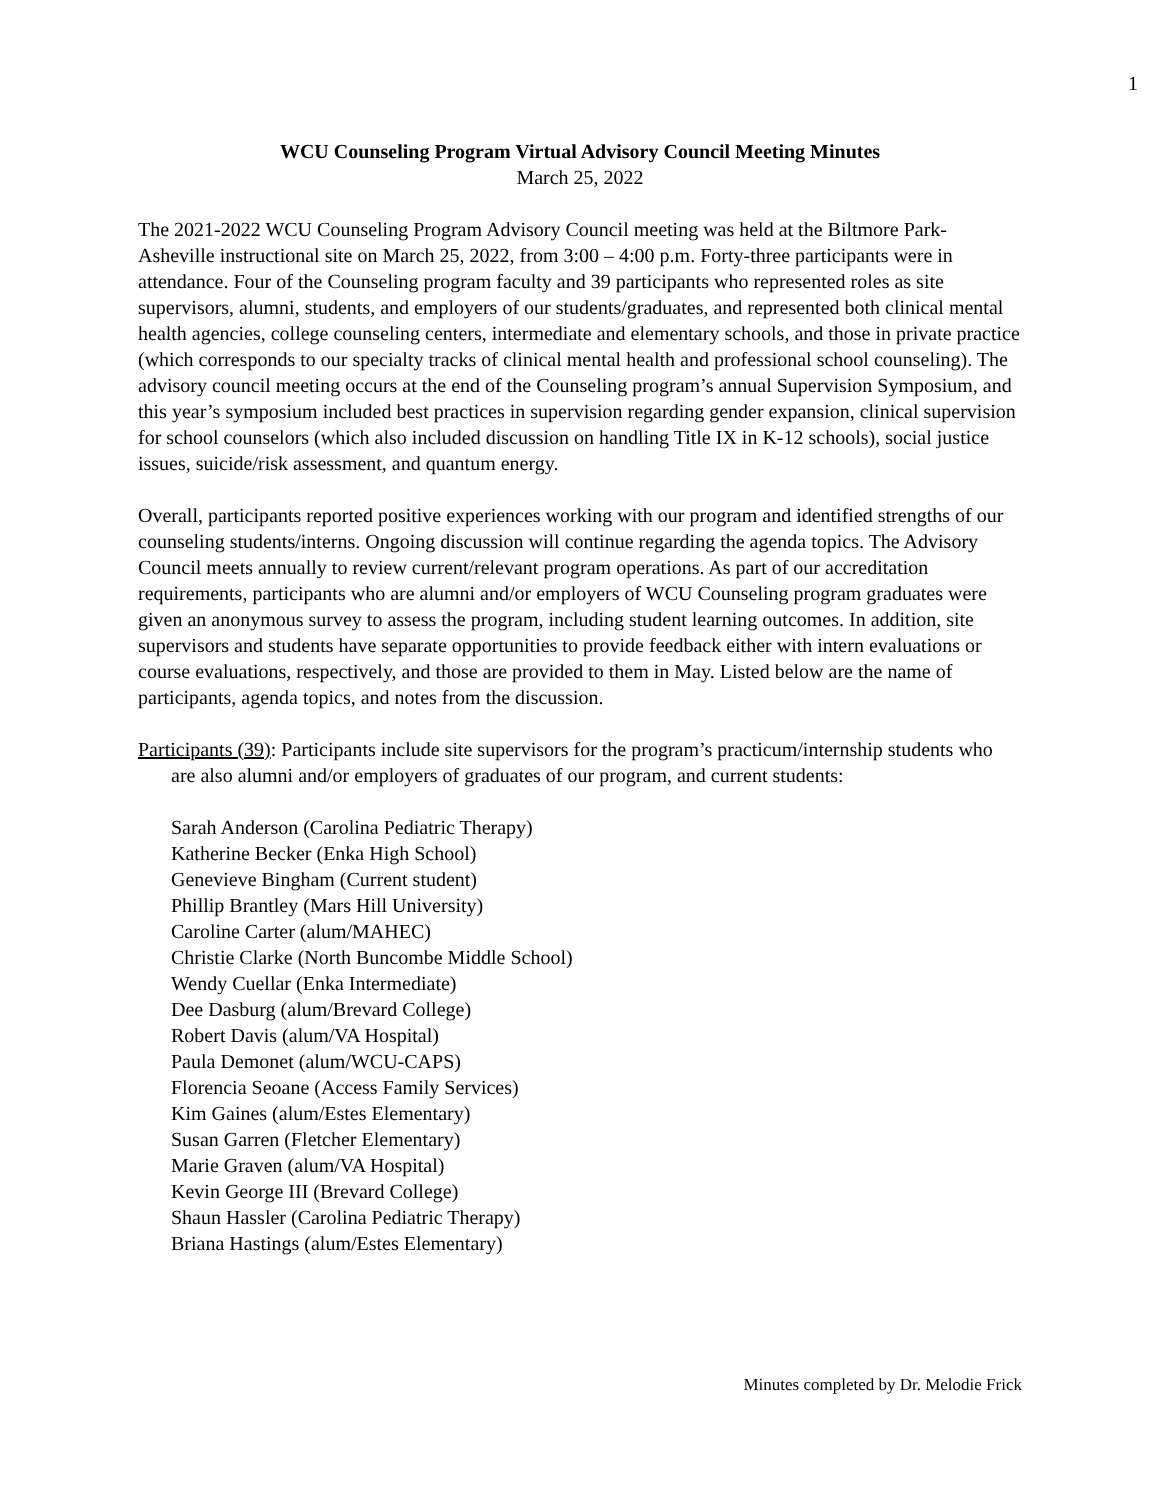1
WCU Counseling Program Virtual Advisory Council Meeting Minutes
March 25, 2022
The 2021-2022 WCU Counseling Program Advisory Council meeting was held at the Biltmore Park-Asheville instructional site on March 25, 2022, from 3:00 – 4:00 p.m. Forty-three participants were in attendance. Four of the Counseling program faculty and 39 participants who represented roles as site supervisors, alumni, students, and employers of our students/graduates, and represented both clinical mental health agencies, college counseling centers, intermediate and elementary schools, and those in private practice (which corresponds to our specialty tracks of clinical mental health and professional school counseling). The advisory council meeting occurs at the end of the Counseling program’s annual Supervision Symposium, and this year’s symposium included best practices in supervision regarding gender expansion, clinical supervision for school counselors (which also included discussion on handling Title IX in K-12 schools), social justice issues, suicide/risk assessment, and quantum energy.
Overall, participants reported positive experiences working with our program and identified strengths of our counseling students/interns. Ongoing discussion will continue regarding the agenda topics. The Advisory Council meets annually to review current/relevant program operations. As part of our accreditation requirements, participants who are alumni and/or employers of WCU Counseling program graduates were given an anonymous survey to assess the program, including student learning outcomes. In addition, site supervisors and students have separate opportunities to provide feedback either with intern evaluations or course evaluations, respectively, and those are provided to them in May. Listed below are the name of participants, agenda topics, and notes from the discussion.
Participants (39): Participants include site supervisors for the program’s practicum/internship students who are also alumni and/or employers of graduates of our program, and current students:
Sarah Anderson (Carolina Pediatric Therapy)
Katherine Becker (Enka High School)
Genevieve Bingham (Current student)
Phillip Brantley (Mars Hill University)
Caroline Carter (alum/MAHEC)
Christie Clarke (North Buncombe Middle School)
Wendy Cuellar (Enka Intermediate)
Dee Dasburg (alum/Brevard College)
Robert Davis (alum/VA Hospital)
Paula Demonet (alum/WCU-CAPS)
Florencia Seoane (Access Family Services)
Kim Gaines (alum/Estes Elementary)
Susan Garren (Fletcher Elementary)
Marie Graven (alum/VA Hospital)
Kevin George III (Brevard College)
Shaun Hassler (Carolina Pediatric Therapy)
Briana Hastings (alum/Estes Elementary)
Minutes completed by Dr. Melodie Frick